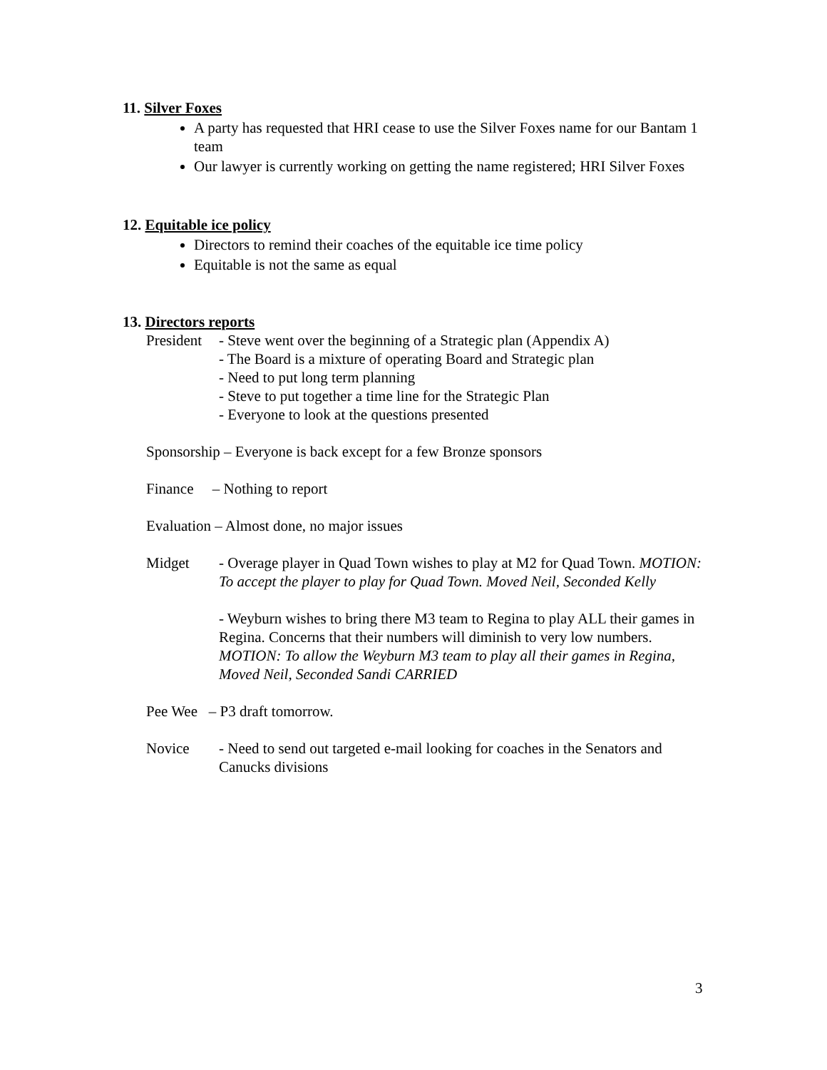11. Silver Foxes
A party has requested that HRI cease to use the Silver Foxes name for our Bantam 1 team
Our lawyer is currently working on getting the name registered; HRI Silver Foxes
12. Equitable ice policy
Directors to remind their coaches of the equitable ice time policy
Equitable is not the same as equal
13. Directors reports
President
- Steve went over the beginning of a Strategic plan (Appendix A)
- The Board is a mixture of operating Board and Strategic plan
- Need to put long term planning
- Steve to put together a time line for the Strategic Plan
- Everyone to look at the questions presented
Sponsorship – Everyone is back except for a few Bronze sponsors
Finance – Nothing to report
Evaluation – Almost done, no major issues
Midget - Overage player in Quad Town wishes to play at M2 for Quad Town. MOTION: To accept the player to play for Quad Town. Moved Neil, Seconded Kelly
- Weyburn wishes to bring there M3 team to Regina to play ALL their games in Regina. Concerns that their numbers will diminish to very low numbers. MOTION: To allow the Weyburn M3 team to play all their games in Regina, Moved Neil, Seconded Sandi CARRIED
Pee Wee – P3 draft tomorrow.
Novice - Need to send out targeted e-mail looking for coaches in the Senators and Canucks divisions
3